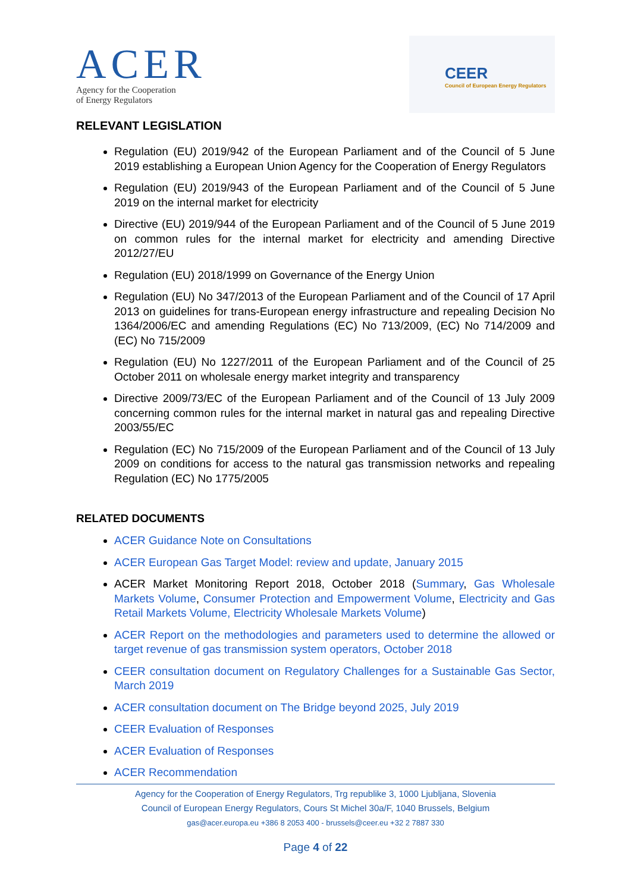ACER
Agency for the Cooperation
of Energy Regulators
CEER
Council of European Energy Regulators
RELEVANT LEGISLATION
Regulation (EU) 2019/942 of the European Parliament and of the Council of 5 June 2019 establishing a European Union Agency for the Cooperation of Energy Regulators
Regulation (EU) 2019/943 of the European Parliament and of the Council of 5 June 2019 on the internal market for electricity
Directive (EU) 2019/944 of the European Parliament and of the Council of 5 June 2019 on common rules for the internal market for electricity and amending Directive 2012/27/EU
Regulation (EU) 2018/1999 on Governance of the Energy Union
Regulation (EU) No 347/2013 of the European Parliament and of the Council of 17 April 2013 on guidelines for trans-European energy infrastructure and repealing Decision No 1364/2006/EC and amending Regulations (EC) No 713/2009, (EC) No 714/2009 and (EC) No 715/2009
Regulation (EU) No 1227/2011 of the European Parliament and of the Council of 25 October 2011 on wholesale energy market integrity and transparency
Directive 2009/73/EC of the European Parliament and of the Council of 13 July 2009 concerning common rules for the internal market in natural gas and repealing Directive 2003/55/EC
Regulation (EC) No 715/2009 of the European Parliament and of the Council of 13 July 2009 on conditions for access to the natural gas transmission networks and repealing Regulation (EC) No 1775/2005
RELATED DOCUMENTS
ACER Guidance Note on Consultations
ACER European Gas Target Model: review and update, January 2015
ACER Market Monitoring Report 2018, October 2018 (Summary, Gas Wholesale Markets Volume, Consumer Protection and Empowerment Volume, Electricity and Gas Retail Markets Volume, Electricity Wholesale Markets Volume)
ACER Report on the methodologies and parameters used to determine the allowed or target revenue of gas transmission system operators, October 2018
CEER consultation document on Regulatory Challenges for a Sustainable Gas Sector, March 2019
ACER consultation document on The Bridge beyond 2025, July 2019
CEER Evaluation of Responses
ACER Evaluation of Responses
ACER Recommendation
Agency for the Cooperation of Energy Regulators, Trg republike 3, 1000 Ljubljana, Slovenia
Council of European Energy Regulators, Cours St Michel 30a/F, 1040 Brussels, Belgium
gas@acer.europa.eu +386 8 2053 400 - brussels@ceer.eu +32 2 7887 330
Page 4 of 22